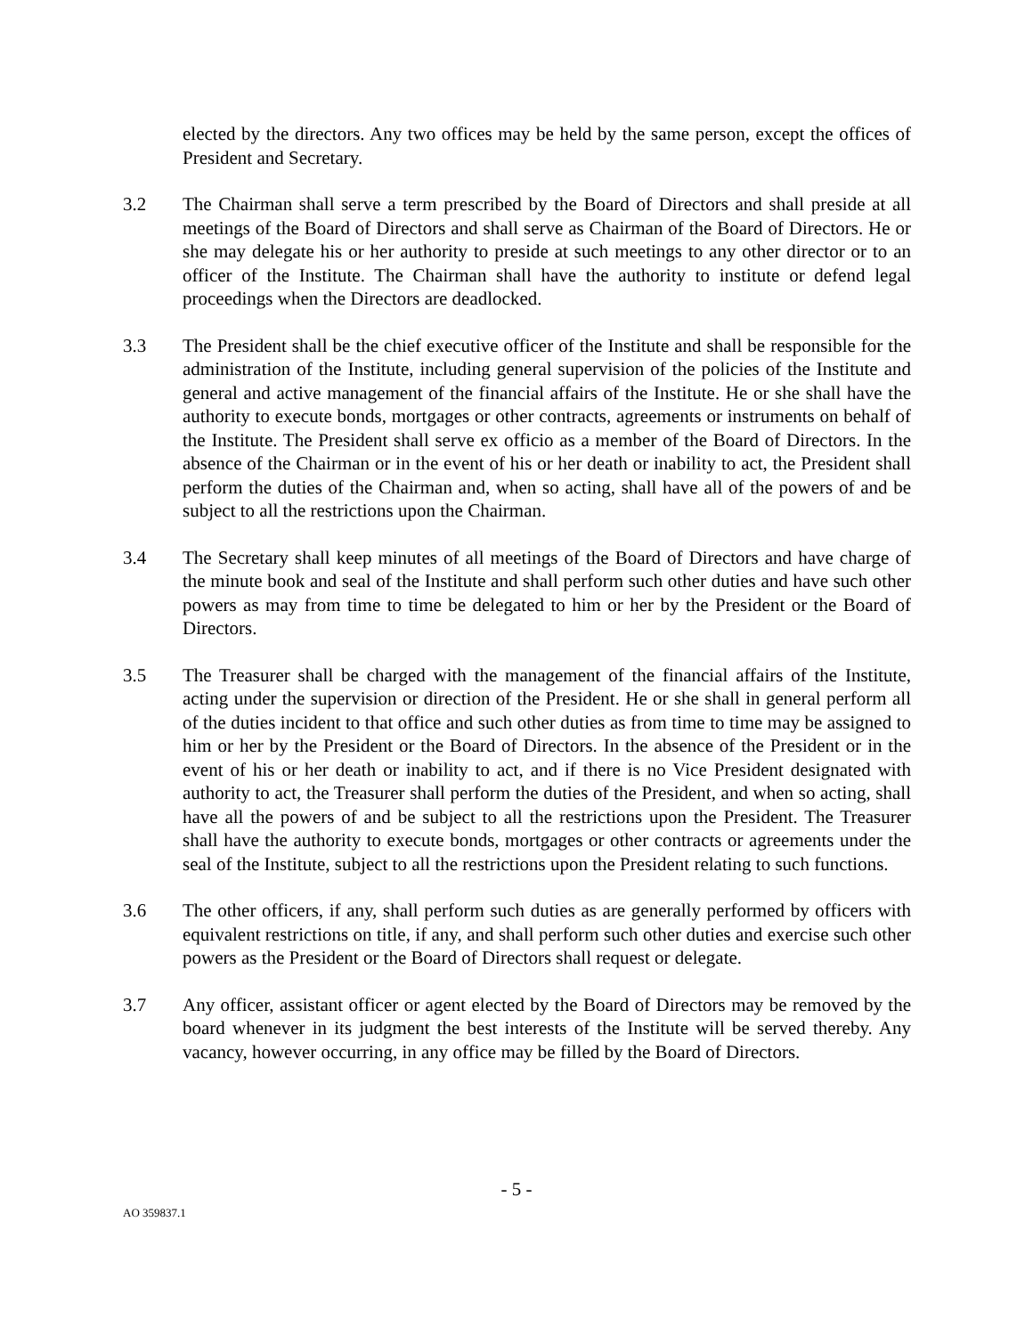elected by the directors. Any two offices may be held by the same person, except the offices of President and Secretary.
3.2 The Chairman shall serve a term prescribed by the Board of Directors and shall preside at all meetings of the Board of Directors and shall serve as Chairman of the Board of Directors. He or she may delegate his or her authority to preside at such meetings to any other director or to an officer of the Institute. The Chairman shall have the authority to institute or defend legal proceedings when the Directors are deadlocked.
3.3 The President shall be the chief executive officer of the Institute and shall be responsible for the administration of the Institute, including general supervision of the policies of the Institute and general and active management of the financial affairs of the Institute. He or she shall have the authority to execute bonds, mortgages or other contracts, agreements or instruments on behalf of the Institute. The President shall serve ex officio as a member of the Board of Directors. In the absence of the Chairman or in the event of his or her death or inability to act, the President shall perform the duties of the Chairman and, when so acting, shall have all of the powers of and be subject to all the restrictions upon the Chairman.
3.4 The Secretary shall keep minutes of all meetings of the Board of Directors and have charge of the minute book and seal of the Institute and shall perform such other duties and have such other powers as may from time to time be delegated to him or her by the President or the Board of Directors.
3.5 The Treasurer shall be charged with the management of the financial affairs of the Institute, acting under the supervision or direction of the President. He or she shall in general perform all of the duties incident to that office and such other duties as from time to time may be assigned to him or her by the President or the Board of Directors. In the absence of the President or in the event of his or her death or inability to act, and if there is no Vice President designated with authority to act, the Treasurer shall perform the duties of the President, and when so acting, shall have all the powers of and be subject to all the restrictions upon the President. The Treasurer shall have the authority to execute bonds, mortgages or other contracts or agreements under the seal of the Institute, subject to all the restrictions upon the President relating to such functions.
3.6 The other officers, if any, shall perform such duties as are generally performed by officers with equivalent restrictions on title, if any, and shall perform such other duties and exercise such other powers as the President or the Board of Directors shall request or delegate.
3.7 Any officer, assistant officer or agent elected by the Board of Directors may be removed by the board whenever in its judgment the best interests of the Institute will be served thereby. Any vacancy, however occurring, in any office may be filled by the Board of Directors.
- 5 -
AO 359837.1